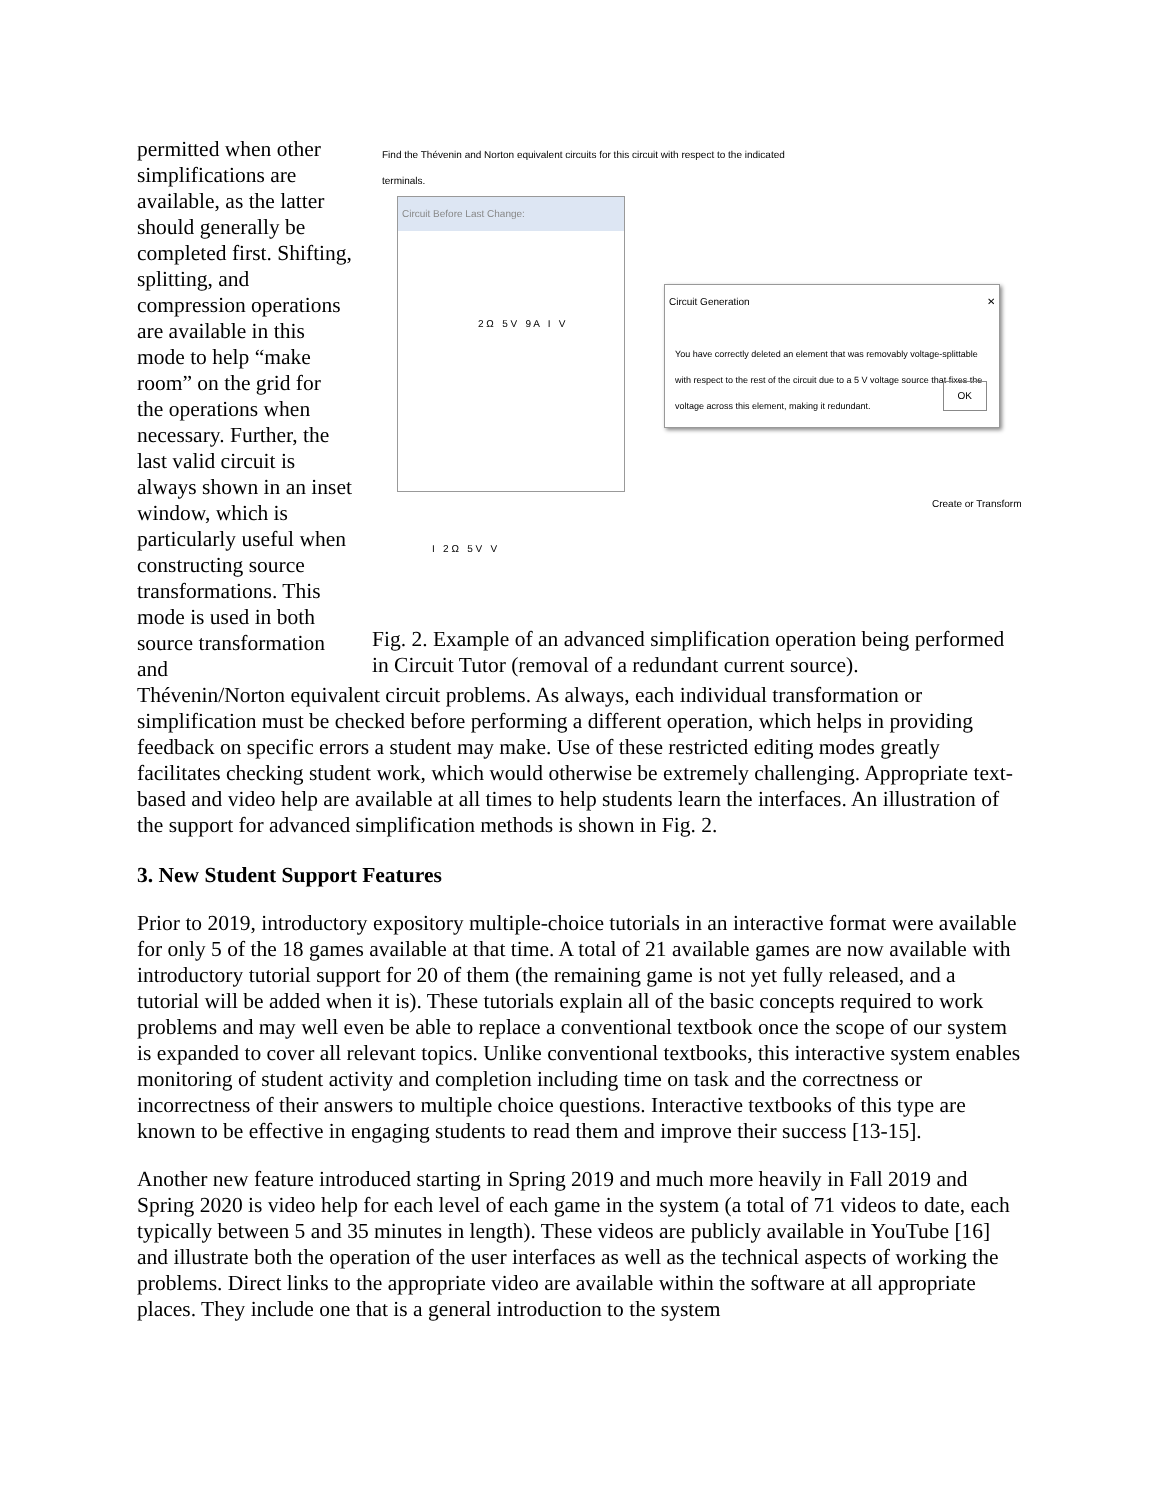permitted when other simplifications are available, as the latter should generally be completed first. Shifting, splitting, and compression operations are available in this mode to help “make room” on the grid for the operations when necessary. Further, the last valid circuit is always shown in an inset window, which is particularly useful when constructing source transformations. This mode is used in both source transformation and
Find the Thévenin and Norton equivalent circuits for this circuit with respect to the indicated terminals.
Circuit Before Last Change:
2 Ω 5 V 9 A I V
Circuit Generation ✕
You have correctly deleted an element that was removably voltage-splittable with respect to the rest of the circuit due to a 5 V voltage source that fixes the voltage across this element, making it redundant.
OK
Create or Transform
I 2 Ω 5 V V
Fig. 2. Example of an advanced simplification operation being performed in Circuit Tutor (removal of a redundant current source).
Thévenin/Norton equivalent circuit problems. As always, each individual transformation or simplification must be checked before performing a different operation, which helps in providing feedback on specific errors a student may make. Use of these restricted editing modes greatly facilitates checking student work, which would otherwise be extremely challenging. Appropriate text-based and video help are available at all times to help students learn the interfaces. An illustration of the support for advanced simplification methods is shown in Fig. 2.
3. New Student Support Features
Prior to 2019, introductory expository multiple-choice tutorials in an interactive format were available for only 5 of the 18 games available at that time. A total of 21 available games are now available with introductory tutorial support for 20 of them (the remaining game is not yet fully released, and a tutorial will be added when it is). These tutorials explain all of the basic concepts required to work problems and may well even be able to replace a conventional textbook once the scope of our system is expanded to cover all relevant topics. Unlike conventional textbooks, this interactive system enables monitoring of student activity and completion including time on task and the correctness or incorrectness of their answers to multiple choice questions. Interactive textbooks of this type are known to be effective in engaging students to read them and improve their success [13-15].
Another new feature introduced starting in Spring 2019 and much more heavily in Fall 2019 and Spring 2020 is video help for each level of each game in the system (a total of 71 videos to date, each typically between 5 and 35 minutes in length). These videos are publicly available in YouTube [16] and illustrate both the operation of the user interfaces as well as the technical aspects of working the problems. Direct links to the appropriate video are available within the software at all appropriate places. They include one that is a general introduction to the system